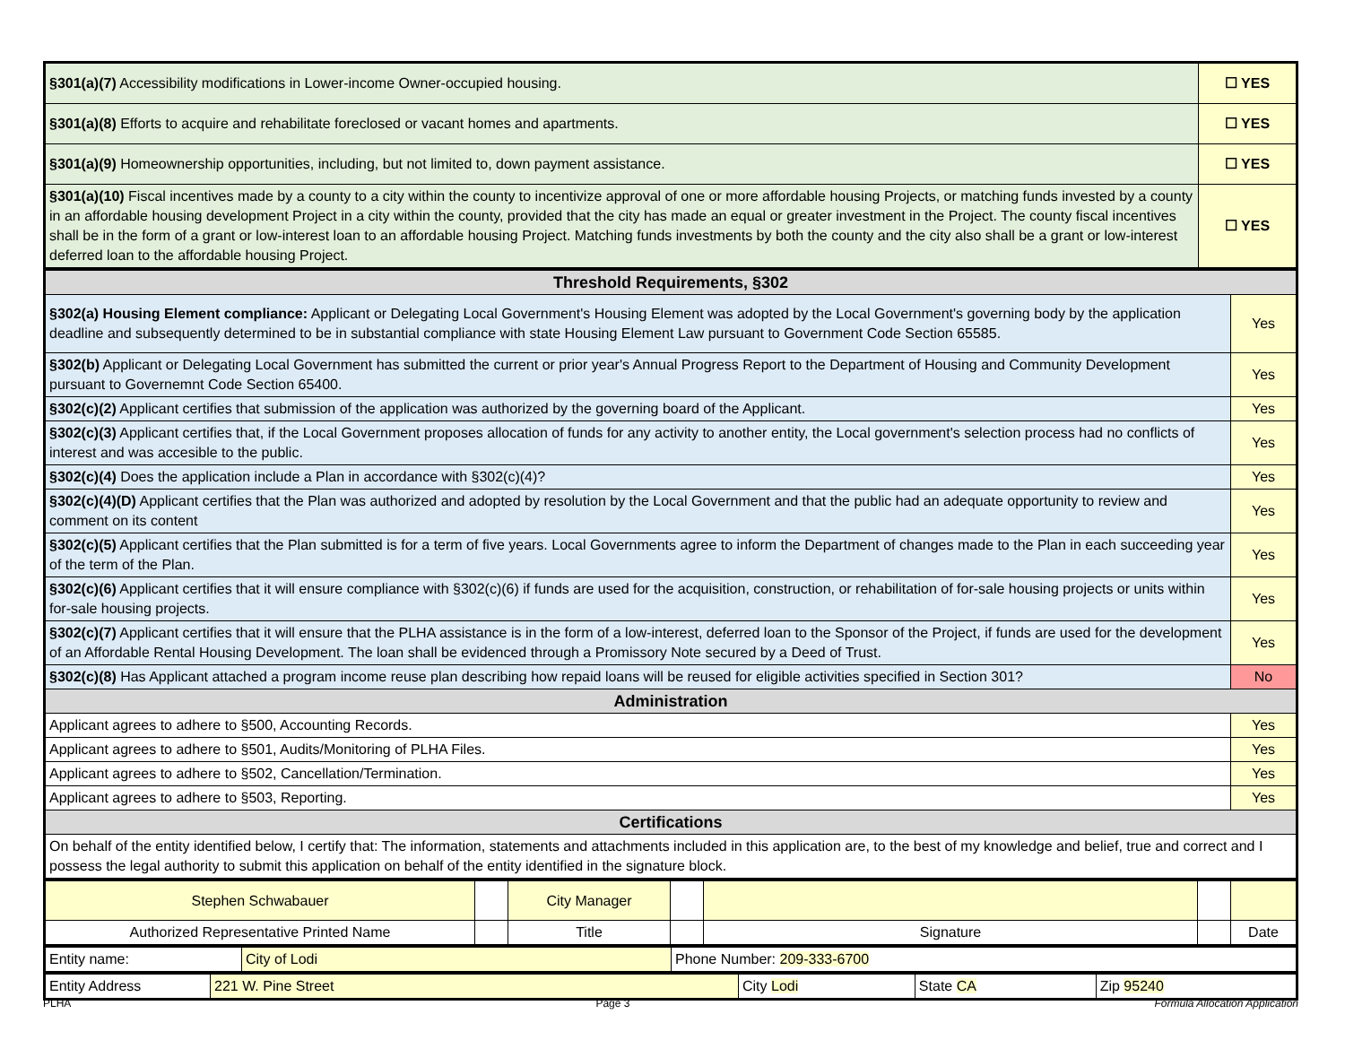| §301(a)(7) Accessibility modifications in Lower-income Owner-occupied housing. | ☐ YES |
| §301(a)(8) Efforts to acquire and rehabilitate foreclosed or vacant homes and apartments. | ☐ YES |
| §301(a)(9) Homeownership opportunities, including, but not limited to, down payment assistance. | ☐ YES |
| §301(a)(10) Fiscal incentives made by a county to a city within the county to incentivize approval of one or more affordable housing Projects, or matching funds invested by a county in an affordable housing development Project in a city within the county, provided that the city has made an equal or greater investment in the Project. The county fiscal incentives shall be in the form of a grant or low-interest loan to an affordable housing Project. Matching funds investments by both the county and the city also shall be a grant or low-interest deferred loan to the affordable housing Project. | ☐ YES |
| Threshold Requirements, §302 | |
| §302(a) Housing Element compliance: Applicant or Delegating Local Government's Housing Element was adopted by the Local Government's governing body by the application deadline and subsequently determined to be in substantial compliance with state Housing Element Law pursuant to Government Code Section 65585. | Yes |
| §302(b) Applicant or Delegating Local Government has submitted the current or prior year's Annual Progress Report to the Department of Housing and Community Development pursuant to Governemnt Code Section 65400. | Yes |
| §302(c)(2) Applicant certifies that submission of the application was authorized by the governing board of the Applicant. | Yes |
| §302(c)(3) Applicant certifies that, if the Local Government proposes allocation of funds for any activity to another entity, the Local government's selection process had no conflicts of interest and was accesible to the public. | Yes |
| §302(c)(4) Does the application include a Plan in accordance with §302(c)(4)? | Yes |
| §302(c)(4)(D) Applicant certifies that the Plan was authorized and adopted by resolution by the Local Government and that the public had an adequate opportunity to review and comment on its content | Yes |
| §302(c)(5) Applicant certifies that the Plan submitted is for a term of five years. Local Governments agree to inform the Department of changes made to the Plan in each succeeding year of the term of the Plan. | Yes |
| §302(c)(6) Applicant certifies that it will ensure compliance with §302(c)(6) if funds are used for the acquisition, construction, or rehabilitation of for-sale housing projects or units within for-sale housing projects. | Yes |
| §302(c)(7) Applicant certifies that it will ensure that the PLHA assistance is in the form of a low-interest, deferred loan to the Sponsor of the Project, if funds are used for the development of an Affordable Rental Housing Development. The loan shall be evidenced through a Promissory Note secured by a Deed of Trust. | Yes |
| §302(c)(8) Has Applicant attached a program income reuse plan describing how repaid loans will be reused for eligible activities specified in Section 301? | No |
| Administration | |
| Applicant agrees to adhere to §500, Accounting Records. | Yes |
| Applicant agrees to adhere to §501, Audits/Monitoring of PLHA Files. | Yes |
| Applicant agrees to adhere to §502, Cancellation/Termination. | Yes |
| Applicant agrees to adhere to §503, Reporting. | Yes |
| Certifications | |
| On behalf of the entity identified below, I certify that: The information, statements and attachments included in this application are, to the best of my knowledge and belief, true and correct and I possess the legal authority to submit this application on behalf of the entity identified in the signature block. | |
| Stephen Schwabauer | | City Manager | | | | |
| Authorized Representative Printed Name | | Title | | Signature | | Date |
| Entity name: | City of Lodi | Phone Number: 209-333-6700 |
| Entity Address | 221 W. Pine Street | City Lodi | State CA | Zip 95240 |
PLHA Page 3 Formula Allocation Application